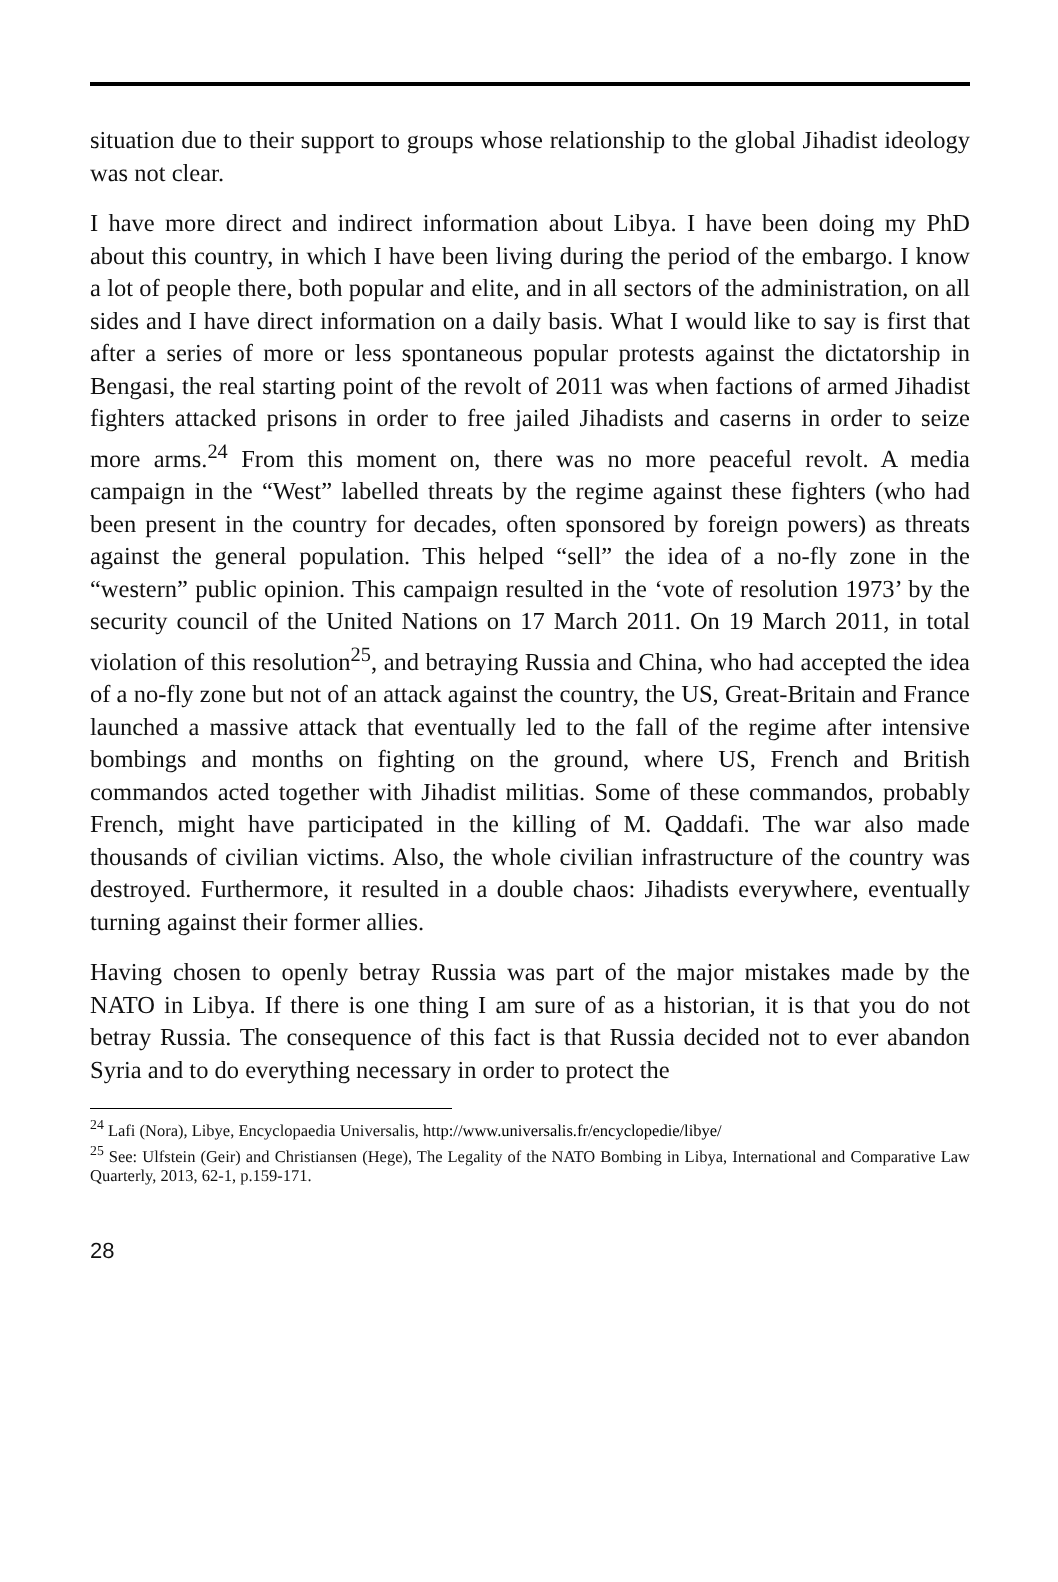situation due to their support to groups whose relationship to the global Jihadist ideology was not clear.
I have more direct and indirect information about Libya. I have been doing my PhD about this country, in which I have been living during the period of the embargo. I know a lot of people there, both popular and elite, and in all sectors of the administration, on all sides and I have direct information on a daily basis. What I would like to say is first that after a series of more or less spontaneous popular protests against the dictatorship in Bengasi, the real starting point of the revolt of 2011 was when factions of armed Jihadist fighters attacked prisons in order to free jailed Jihadists and caserns in order to seize more arms.<sup>24</sup> From this moment on, there was no more peaceful revolt. A media campaign in the “West” labelled threats by the regime against these fighters (who had been present in the country for decades, often sponsored by foreign powers) as threats against the general population. This helped “sell” the idea of a no-fly zone in the “western” public opinion. This campaign resulted in the ‘vote of resolution 1973’ by the security council of the United Nations on 17 March 2011. On 19 March 2011, in total violation of this resolution<sup>25</sup>, and betraying Russia and China, who had accepted the idea of a no-fly zone but not of an attack against the country, the US, Great-Britain and France launched a massive attack that eventually led to the fall of the regime after intensive bombings and months on fighting on the ground, where US, French and British commandos acted together with Jihadist militias. Some of these commandos, probably French, might have participated in the killing of M. Qaddafi. The war also made thousands of civilian victims. Also, the whole civilian infrastructure of the country was destroyed. Furthermore, it resulted in a double chaos: Jihadists everywhere, eventually turning against their former allies.
Having chosen to openly betray Russia was part of the major mistakes made by the NATO in Libya. If there is one thing I am sure of as a historian, it is that you do not betray Russia. The consequence of this fact is that Russia decided not to ever abandon Syria and to do everything necessary in order to protect the
<sup>24</sup> Lafi (Nora), Libye, Encyclopaedia Universalis, http://www.universalis.fr/encyclopedie/libye/
<sup>25</sup> See: Ulfstein (Geir) and Christiansen (Hege), The Legality of the NATO Bombing in Libya, International and Comparative Law Quarterly, 2013, 62-1, p.159-171.
28